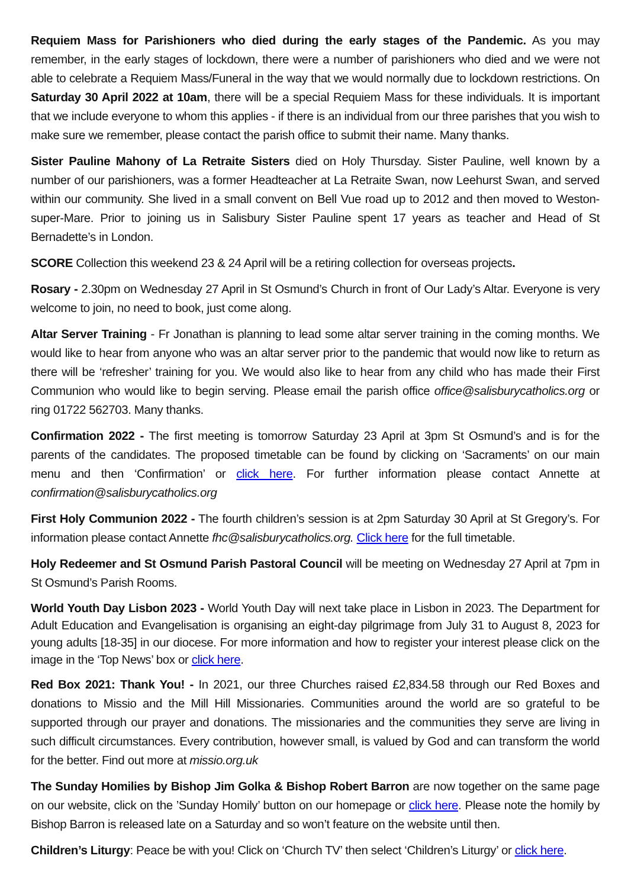Requiem Mass for Parishioners who died during the early stages of the Pandemic. As you may remember, in the early stages of lockdown, there were a number of parishioners who died and we were not able to celebrate a Requiem Mass/Funeral in the way that we would normally due to lockdown restrictions. On Saturday 30 April 2022 at 10am, there will be a special Requiem Mass for these individuals. It is important that we include everyone to whom this applies - if there is an individual from our three parishes that you wish to make sure we remember, please contact the parish office to submit their name. Many thanks.
Sister Pauline Mahony of La Retraite Sisters died on Holy Thursday. Sister Pauline, well known by a number of our parishioners, was a former Headteacher at La Retraite Swan, now Leehurst Swan, and served within our community. She lived in a small convent on Bell Vue road up to 2012 and then moved to Weston-super-Mare. Prior to joining us in Salisbury Sister Pauline spent 17 years as teacher and Head of St Bernadette’s in London.
SCORE Collection this weekend 23 & 24 April will be a retiring collection for overseas projects.
Rosary - 2.30pm on Wednesday 27 April in St Osmund’s Church in front of Our Lady’s Altar. Everyone is very welcome to join, no need to book, just come along.
Altar Server Training - Fr Jonathan is planning to lead some altar server training in the coming months. We would like to hear from anyone who was an altar server prior to the pandemic that would now like to return as there will be ‘refresher’ training for you. We would also like to hear from any child who has made their First Communion who would like to begin serving. Please email the parish office office@salisburycatholics.org or ring 01722 562703. Many thanks.
Confirmation 2022 - The first meeting is tomorrow Saturday 23 April at 3pm St Osmund’s and is for the parents of the candidates. The proposed timetable can be found by clicking on ‘Sacraments’ on our main menu and then ‘Confirmation’ or click here. For further information please contact Annette at confirmation@salisburycatholics.org
First Holy Communion 2022 - The fourth children’s session is at 2pm Saturday 30 April at St Gregory’s. For information please contact Annette fhc@salisburycatholics.org. Click here for the full timetable.
Holy Redeemer and St Osmund Parish Pastoral Council will be meeting on Wednesday 27 April at 7pm in St Osmund’s Parish Rooms.
World Youth Day Lisbon 2023 - World Youth Day will next take place in Lisbon in 2023. The Department for Adult Education and Evangelisation is organising an eight-day pilgrimage from July 31 to August 8, 2023 for young adults [18-35] in our diocese. For more information and how to register your interest please click on the image in the ‘Top News’ box or click here.
Red Box 2021: Thank You! - In 2021, our three Churches raised £2,834.58 through our Red Boxes and donations to Missio and the Mill Hill Missionaries. Communities around the world are so grateful to be supported through our prayer and donations. The missionaries and the communities they serve are living in such difficult circumstances. Every contribution, however small, is valued by God and can transform the world for the better. Find out more at missio.org.uk
The Sunday Homilies by Bishop Jim Golka & Bishop Robert Barron are now together on the same page on our website, click on the ’Sunday Homily’ button on our homepage or click here. Please note the homily by Bishop Barron is released late on a Saturday and so won’t feature on the website until then.
Children’s Liturgy: Peace be with you! Click on ‘Church TV’ then select ‘Children’s Liturgy’ or click here.